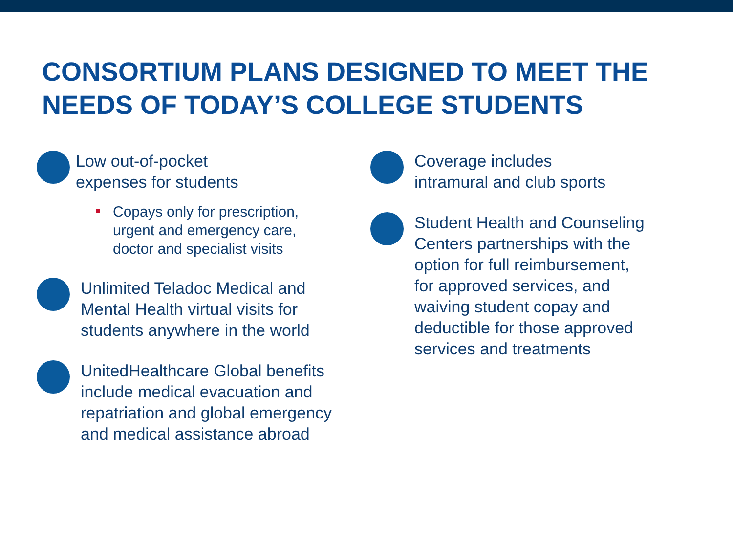CONSORTIUM PLANS DESIGNED TO MEET THE
NEEDS OF TODAY’S COLLEGE STUDENTS
Low out-of-pocket
expenses for students
Copays only for prescription,
urgent and emergency care,
doctor and specialist visits
Unlimited Teladoc Medical and
Mental Health virtual visits for
students anywhere in the world
UnitedHealthcare Global benefits
include medical evacuation and
repatriation and global emergency
and medical assistance abroad
Coverage includes
intramural and club sports
Student Health and Counseling
Centers partnerships with the
option for full reimbursement,
for approved services, and
waiving student copay and
deductible for those approved
services and treatments